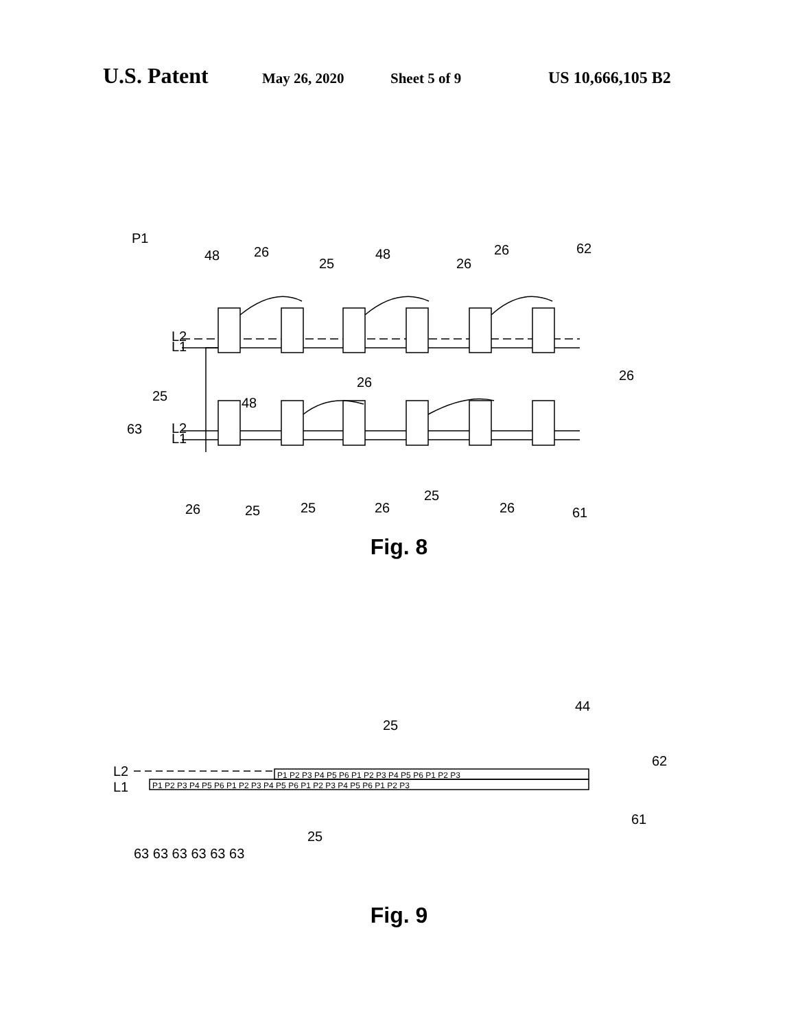U.S. Patent May 26, 2020 Sheet 5 of 9 US 10,666,105 B2
P1
48
26
25
48
26
26
62
L2
L1
26
26
25
48
63
L2
L1
26
25
25
26
25
26
61
Fig. 8
44
25
62
L2
L1
P1 P2 P3 P4 P5 P6 P1 P2 P3 P4 P5 P6 P1 P2 P3 P4 P5 P6 P1 P2 P3
P1 P2 P3 P4 P5 P6 P1 P2 P3 P4 P5 P6 P1 P2 P3
61
63 63 63 63 63 63
25
Fig. 9